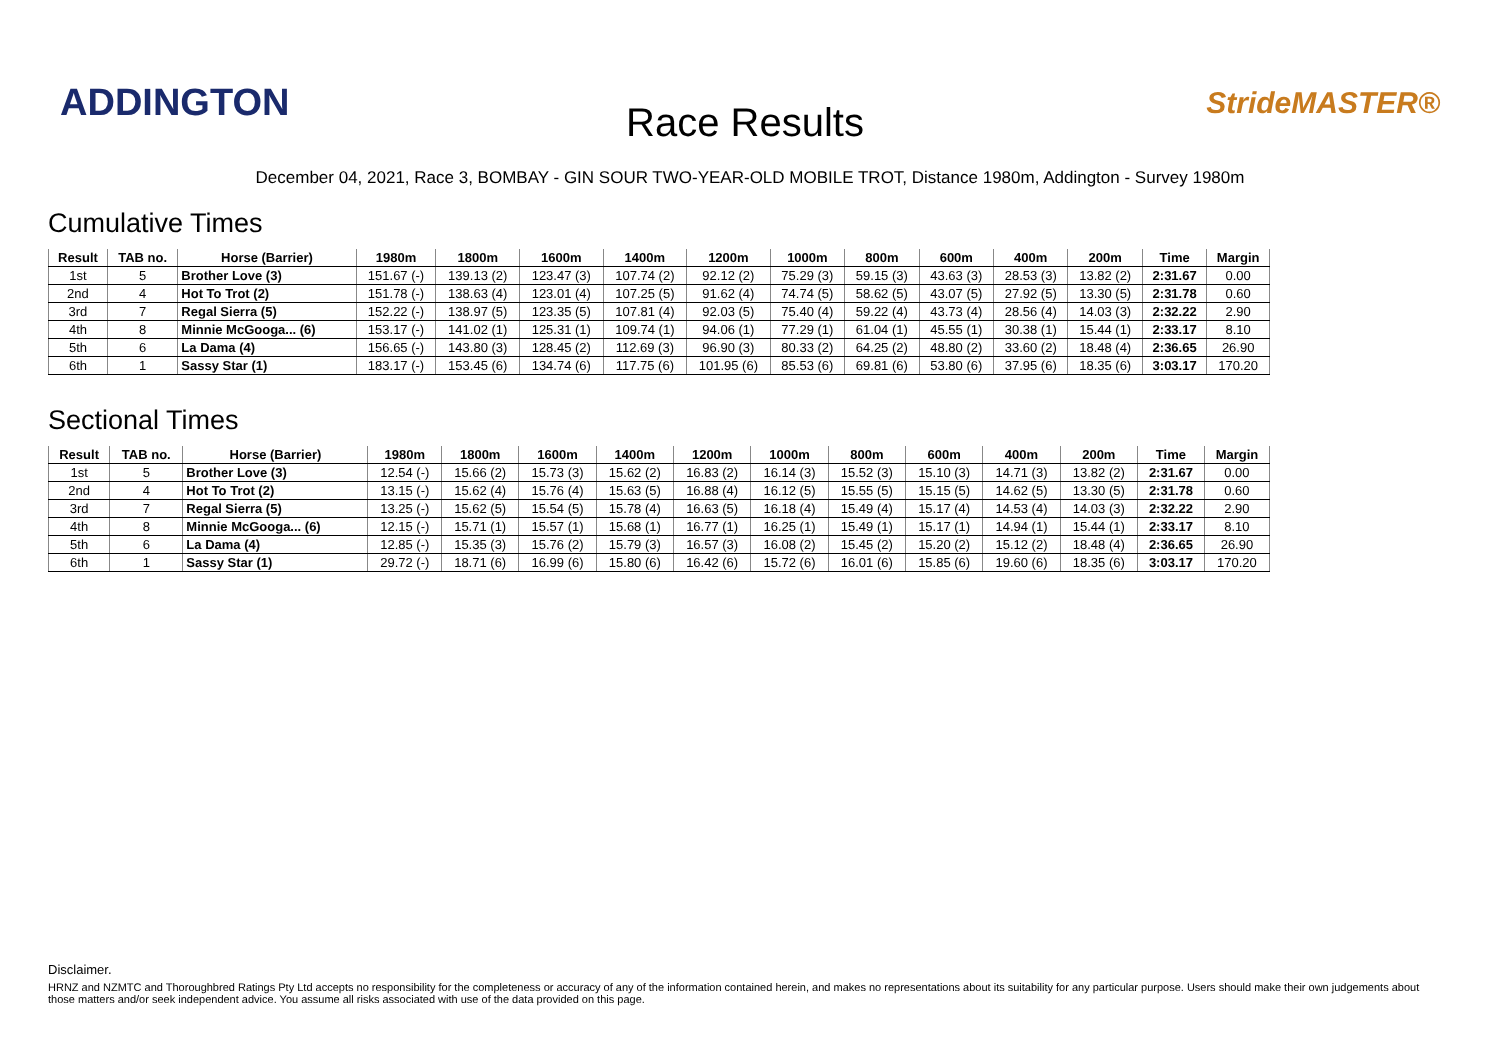ADDINGTON
Race Results
StrideMASTER®
December 04, 2021, Race 3, BOMBAY - GIN SOUR TWO-YEAR-OLD MOBILE TROT, Distance 1980m, Addington - Survey 1980m
Cumulative Times
| Result | TAB no. | Horse (Barrier) | 1980m | 1800m | 1600m | 1400m | 1200m | 1000m | 800m | 600m | 400m | 200m | Time | Margin |
| --- | --- | --- | --- | --- | --- | --- | --- | --- | --- | --- | --- | --- | --- | --- |
| 1st | 5 | Brother Love (3) | 151.67 (-) | 139.13 (2) | 123.47 (3) | 107.74 (2) | 92.12 (2) | 75.29 (3) | 59.15 (3) | 43.63 (3) | 28.53 (3) | 13.82 (2) | 2:31.67 | 0.00 |
| 2nd | 4 | Hot To Trot (2) | 151.78 (-) | 138.63 (4) | 123.01 (4) | 107.25 (5) | 91.62 (4) | 74.74 (5) | 58.62 (5) | 43.07 (5) | 27.92 (5) | 13.30 (5) | 2:31.78 | 0.60 |
| 3rd | 7 | Regal Sierra (5) | 152.22 (-) | 138.97 (5) | 123.35 (5) | 107.81 (4) | 92.03 (5) | 75.40 (4) | 59.22 (4) | 43.73 (4) | 28.56 (4) | 14.03 (3) | 2:32.22 | 2.90 |
| 4th | 8 | Minnie McGooga... (6) | 153.17 (-) | 141.02 (1) | 125.31 (1) | 109.74 (1) | 94.06 (1) | 77.29 (1) | 61.04 (1) | 45.55 (1) | 30.38 (1) | 15.44 (1) | 2:33.17 | 8.10 |
| 5th | 6 | La Dama (4) | 156.65 (-) | 143.80 (3) | 128.45 (2) | 112.69 (3) | 96.90 (3) | 80.33 (2) | 64.25 (2) | 48.80 (2) | 33.60 (2) | 18.48 (4) | 2:36.65 | 26.90 |
| 6th | 1 | Sassy Star (1) | 183.17 (-) | 153.45 (6) | 134.74 (6) | 117.75 (6) | 101.95 (6) | 85.53 (6) | 69.81 (6) | 53.80 (6) | 37.95 (6) | 18.35 (6) | 3:03.17 | 170.20 |
Sectional Times
| Result | TAB no. | Horse (Barrier) | 1980m | 1800m | 1600m | 1400m | 1200m | 1000m | 800m | 600m | 400m | 200m | Time | Margin |
| --- | --- | --- | --- | --- | --- | --- | --- | --- | --- | --- | --- | --- | --- | --- |
| 1st | 5 | Brother Love (3) | 12.54 (-) | 15.66 (2) | 15.73 (3) | 15.62 (2) | 16.83 (2) | 16.14 (3) | 15.52 (3) | 15.10 (3) | 14.71 (3) | 13.82 (2) | 2:31.67 | 0.00 |
| 2nd | 4 | Hot To Trot (2) | 13.15 (-) | 15.62 (4) | 15.76 (4) | 15.63 (5) | 16.88 (4) | 16.12 (5) | 15.55 (5) | 15.15 (5) | 14.62 (5) | 13.30 (5) | 2:31.78 | 0.60 |
| 3rd | 7 | Regal Sierra (5) | 13.25 (-) | 15.62 (5) | 15.54 (5) | 15.78 (4) | 16.63 (5) | 16.18 (4) | 15.49 (4) | 15.17 (4) | 14.53 (4) | 14.03 (3) | 2:32.22 | 2.90 |
| 4th | 8 | Minnie McGooga... (6) | 12.15 (-) | 15.71 (1) | 15.57 (1) | 15.68 (1) | 16.77 (1) | 16.25 (1) | 15.49 (1) | 15.17 (1) | 14.94 (1) | 15.44 (1) | 2:33.17 | 8.10 |
| 5th | 6 | La Dama (4) | 12.85 (-) | 15.35 (3) | 15.76 (2) | 15.79 (3) | 16.57 (3) | 16.08 (2) | 15.45 (2) | 15.20 (2) | 15.12 (2) | 18.48 (4) | 2:36.65 | 26.90 |
| 6th | 1 | Sassy Star (1) | 29.72 (-) | 18.71 (6) | 16.99 (6) | 15.80 (6) | 16.42 (6) | 15.72 (6) | 16.01 (6) | 15.85 (6) | 19.60 (6) | 18.35 (6) | 3:03.17 | 170.20 |
Disclaimer.
HRNZ and NZMTC and Thoroughbred Ratings Pty Ltd accepts no responsibility for the completeness or accuracy of any of the information contained herein, and makes no representations about its suitability for any particular purpose. Users should make their own judgements about those matters and/or seek independent advice. You assume all risks associated with use of the data provided on this page.